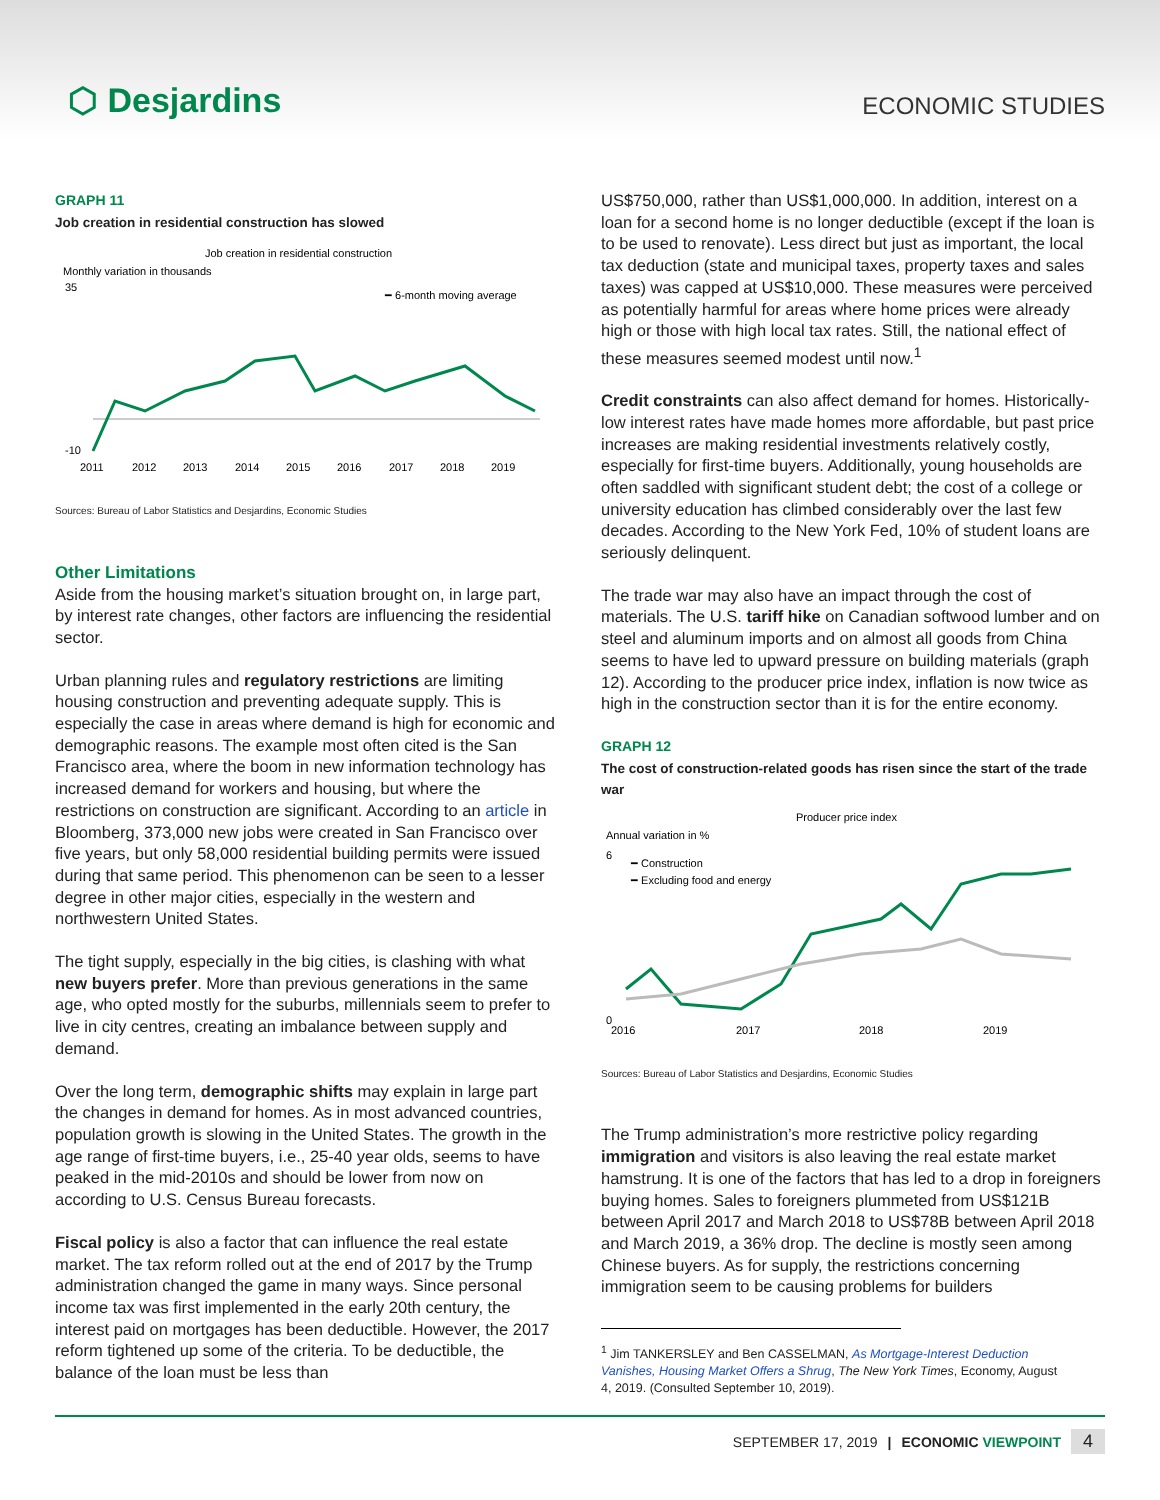⬡ Desjardins
ECONOMIC STUDIES
GRAPH 11
Job creation in residential construction has slowed
Job creation in residential construction
Monthly variation in thousands
━ 6-month moving average
35
-10
2011
2012
2013
2014
2015
2016
2017
2018
2019
Sources: Bureau of Labor Statistics and Desjardins, Economic Studies
Other Limitations
Aside from the housing market’s situation brought on, in large part, by interest rate changes, other factors are influencing the residential sector.
Urban planning rules and regulatory restrictions are limiting housing construction and preventing adequate supply. This is especially the case in areas where demand is high for economic and demographic reasons. The example most often cited is the San Francisco area, where the boom in new information technology has increased demand for workers and housing, but where the restrictions on construction are significant. According to an article in Bloomberg, 373,000 new jobs were created in San Francisco over five years, but only 58,000 residential building permits were issued during that same period. This phenomenon can be seen to a lesser degree in other major cities, especially in the western and northwestern United States.
The tight supply, especially in the big cities, is clashing with what new buyers prefer. More than previous generations in the same age, who opted mostly for the suburbs, millennials seem to prefer to live in city centres, creating an imbalance between supply and demand.
Over the long term, demographic shifts may explain in large part the changes in demand for homes. As in most advanced countries, population growth is slowing in the United States. The growth in the age range of first-time buyers, i.e., 25-40 year olds, seems to have peaked in the mid-2010s and should be lower from now on according to U.S. Census Bureau forecasts.
Fiscal policy is also a factor that can influence the real estate market. The tax reform rolled out at the end of 2017 by the Trump administration changed the game in many ways. Since personal income tax was first implemented in the early 20th century, the interest paid on mortgages has been deductible. However, the 2017 reform tightened up some of the criteria. To be deductible, the balance of the loan must be less than
US$750,000, rather than US$1,000,000. In addition, interest on a loan for a second home is no longer deductible (except if the loan is to be used to renovate). Less direct but just as important, the local tax deduction (state and municipal taxes, property taxes and sales taxes) was capped at US$10,000. These measures were perceived as potentially harmful for areas where home prices were already high or those with high local tax rates. Still, the national effect of these measures seemed modest until now.<sup>1</sup>
Credit constraints can also affect demand for homes. Historically-low interest rates have made homes more affordable, but past price increases are making residential investments relatively costly, especially for first-time buyers. Additionally, young households are often saddled with significant student debt; the cost of a college or university education has climbed considerably over the last few decades. According to the New York Fed, 10% of student loans are seriously delinquent.
The trade war may also have an impact through the cost of materials. The U.S. tariff hike on Canadian softwood lumber and on steel and aluminum imports and on almost all goods from China seems to have led to upward pressure on building materials (graph 12). According to the producer price index, inflation is now twice as high in the construction sector than it is for the entire economy.
GRAPH 12
The cost of construction-related goods has risen since the start of the trade war
Producer price index
Annual variation in %
━ Construction
━ Excluding food and energy
6
0
2016
2017
2018
2019
Sources: Bureau of Labor Statistics and Desjardins, Economic Studies
The Trump administration’s more restrictive policy regarding immigration and visitors is also leaving the real estate market hamstrung. It is one of the factors that has led to a drop in foreigners buying homes. Sales to foreigners plummeted from US$121B between April 2017 and March 2018 to US$78B between April 2018 and March 2019, a 36% drop. The decline is mostly seen among Chinese buyers. As for supply, the restrictions concerning immigration seem to be causing problems for builders
<sup>1</sup> Jim TANKERSLEY and Ben CASSELMAN, As Mortgage-Interest Deduction Vanishes, Housing Market Offers a Shrug, The New York Times, Economy, August 4, 2019. (Consulted September 10, 2019).
SEPTEMBER 17, 2019 | ECONOMIC VIEWPOINT 4